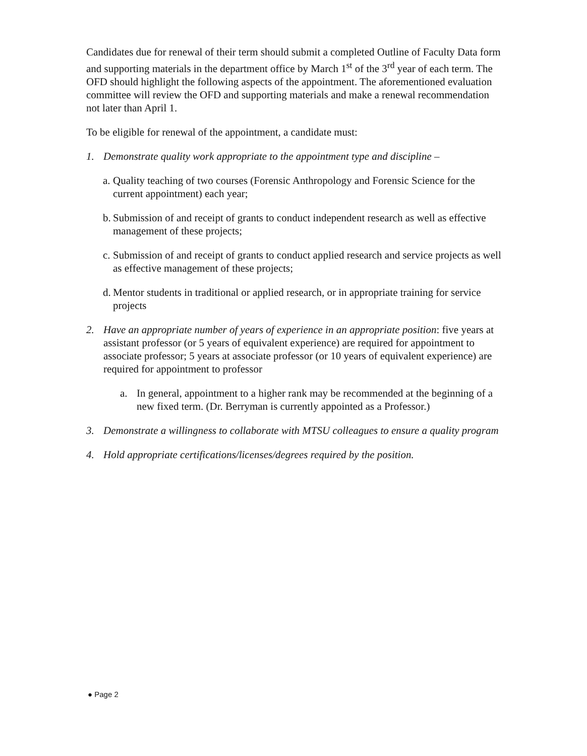Candidates due for renewal of their term should submit a completed Outline of Faculty Data form and supporting materials in the department office by March 1<sup>st</sup> of the 3<sup>rd</sup> year of each term. The OFD should highlight the following aspects of the appointment. The aforementioned evaluation committee will review the OFD and supporting materials and make a renewal recommendation not later than April 1.
To be eligible for renewal of the appointment, a candidate must:
1. Demonstrate quality work appropriate to the appointment type and discipline –
a. Quality teaching of two courses (Forensic Anthropology and Forensic Science for the current appointment) each year;
b. Submission of and receipt of grants to conduct independent research as well as effective management of these projects;
c. Submission of and receipt of grants to conduct applied research and service projects as well as effective management of these projects;
d. Mentor students in traditional or applied research, or in appropriate training for service projects
2. Have an appropriate number of years of experience in an appropriate position: five years at assistant professor (or 5 years of equivalent experience) are required for appointment to associate professor; 5 years at associate professor (or 10 years of equivalent experience) are required for appointment to professor
a. In general, appointment to a higher rank may be recommended at the beginning of a new fixed term. (Dr. Berryman is currently appointed as a Professor.)
3. Demonstrate a willingness to collaborate with MTSU colleagues to ensure a quality program
4. Hold appropriate certifications/licenses/degrees required by the position.
● Page 2